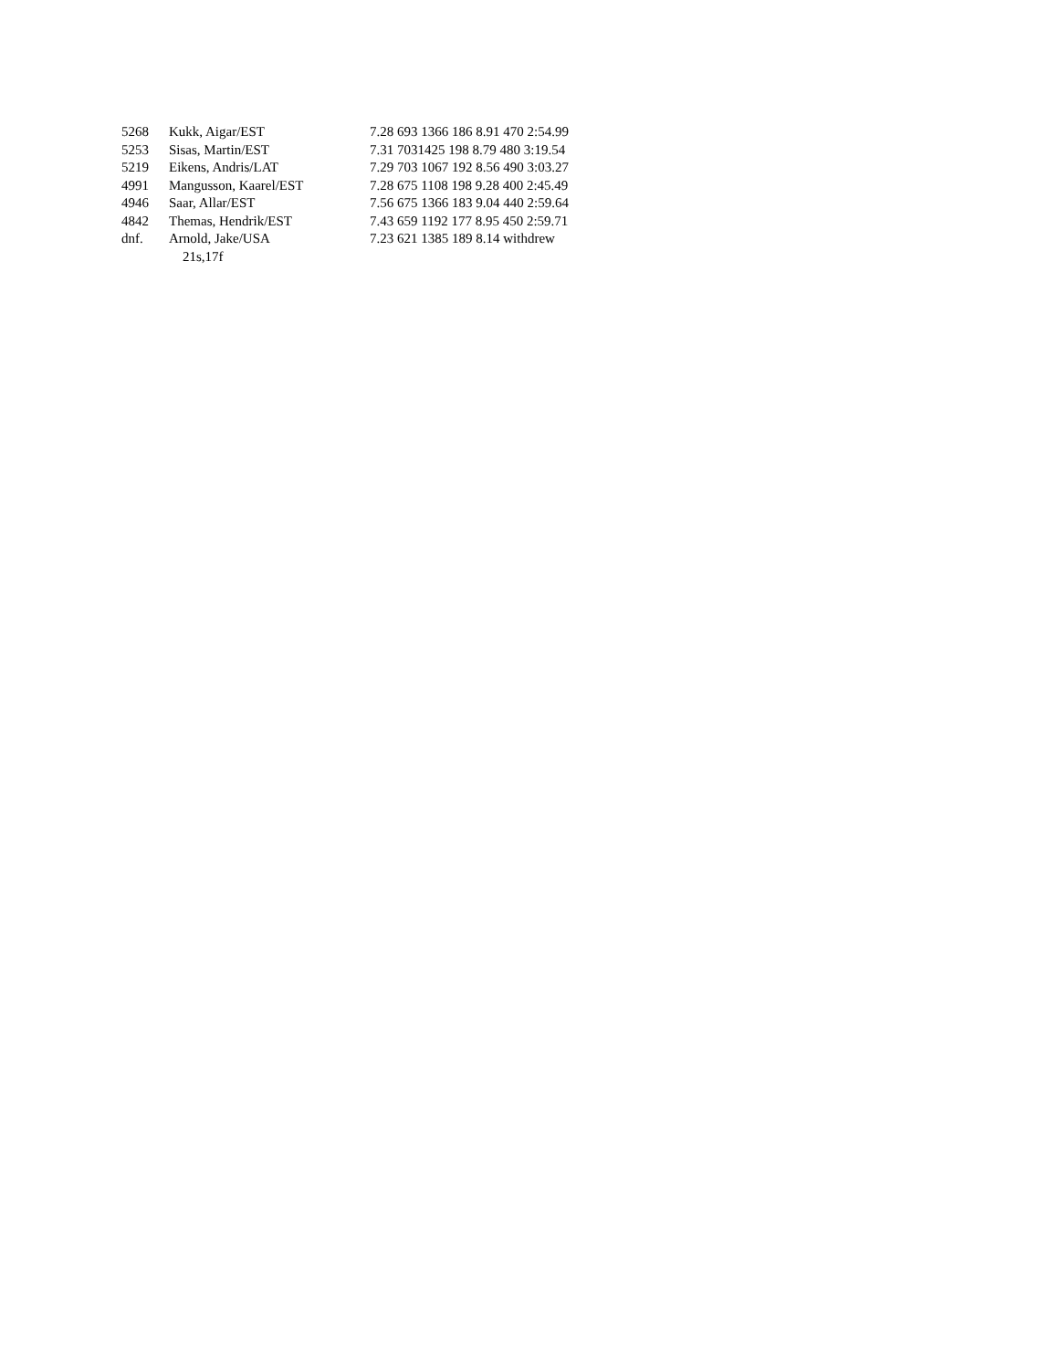| 5268 | Kukk, Aigar/EST | 7.28 693 1366 186 8.91 470 2:54.99 |
| 5253 | Sisas, Martin/EST | 7.31 7031425 198 8.79 480 3:19.54 |
| 5219 | Eikens, Andris/LAT | 7.29 703 1067 192 8.56 490 3:03.27 |
| 4991 | Mangusson, Kaarel/EST | 7.28 675 1108 198 9.28 400 2:45.49 |
| 4946 | Saar, Allar/EST | 7.56 675 1366 183 9.04 440 2:59.64 |
| 4842 | Themas, Hendrik/EST | 7.43 659 1192 177 8.95 450 2:59.71 |
| dnf. | Arnold, Jake/USA | 7.23 621 1385 189 8.14 withdrew |
| | 21s,17f | |